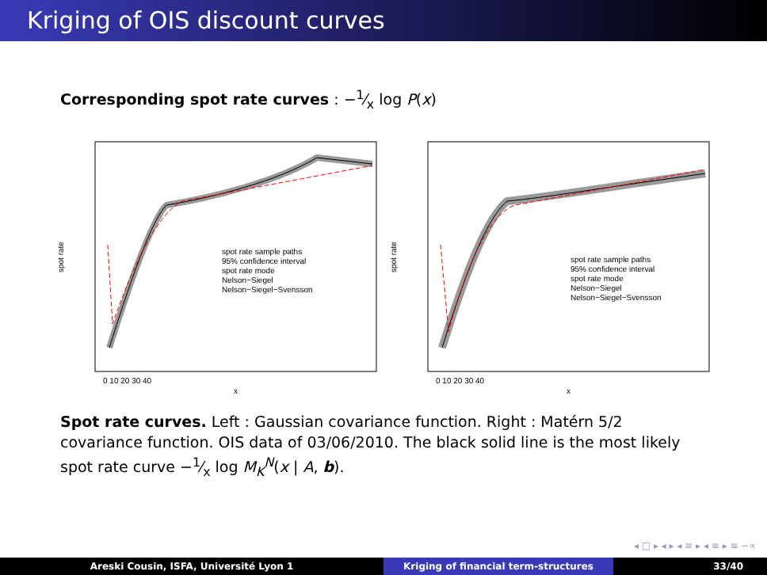Kriging of OIS discount curves
Corresponding spot rate curves : −1⁄x log P(x)
spot rate sample paths
95% confidence interval
spot rate mode
Nelson−Siegel
Nelson−Siegel−Svensson
0 10 20 30 40
x
spot rate
spot rate sample paths
95% confidence interval
spot rate mode
Nelson−Siegel
Nelson−Siegel−Svensson
0 10 20 30 40
x
spot rate
Spot rate curves. Left : Gaussian covariance function. Right : Matérn 5/2 covariance function. OIS data of 03/06/2010. The black solid line is the most likely spot rate curve −1⁄x log M<sub>K</sub><sup>N</sup>(x | A, b).
◂ □ ▸ ◂ ▸ ◂ ≡ ▸ ◂ ≡ ▸ ≡ ∽∝
Areski Cousin, ISFA, Université Lyon 1 Kriging of financial term-structures 33/40